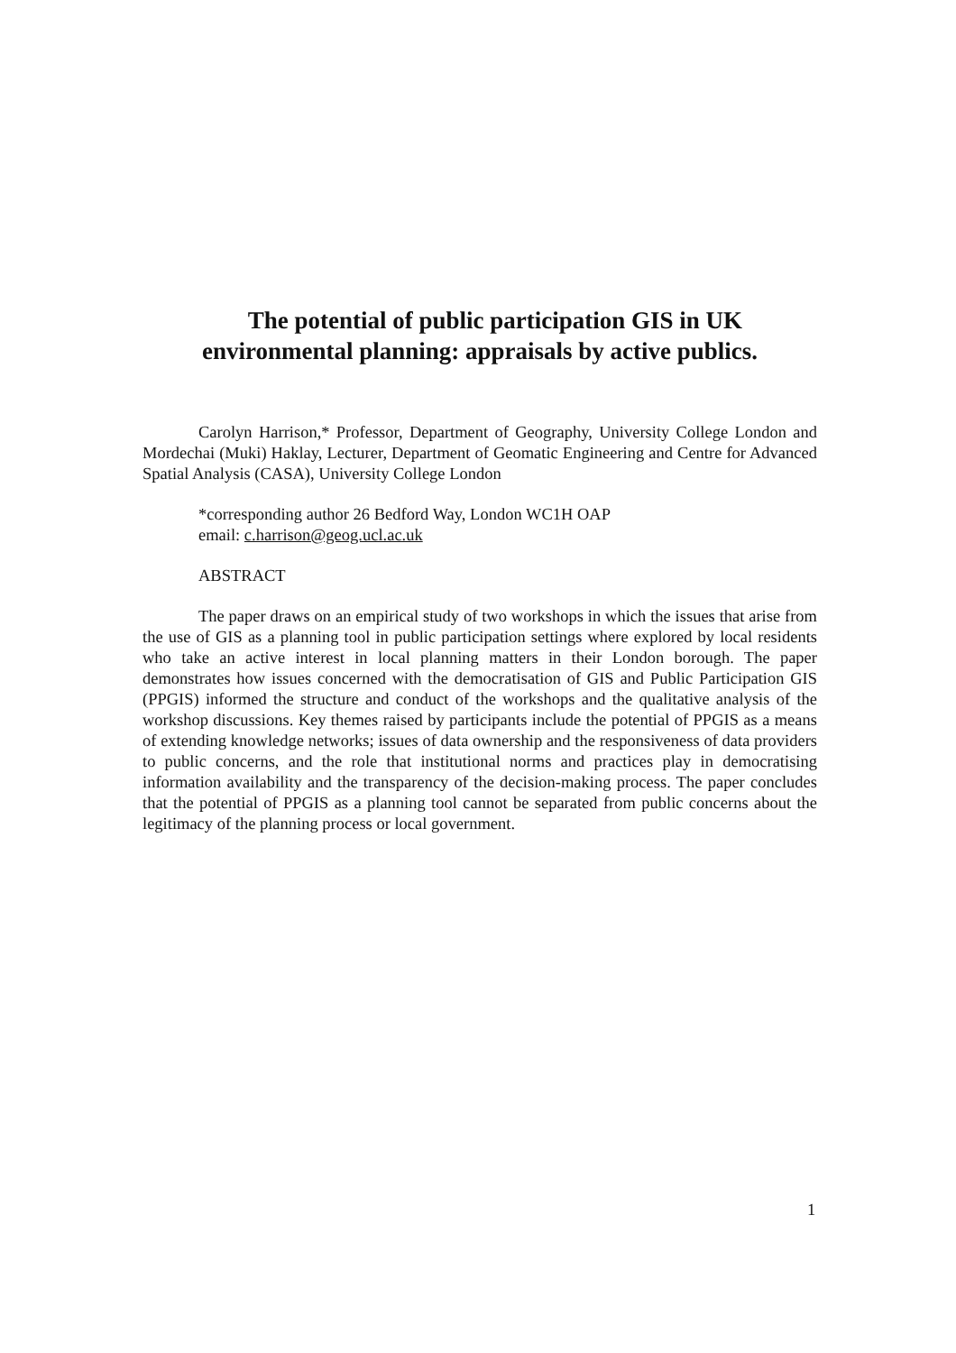The potential of public participation GIS in UK environmental planning: appraisals by active publics.
Carolyn Harrison,* Professor, Department of Geography, University College London and Mordechai (Muki) Haklay, Lecturer, Department of Geomatic Engineering and Centre for Advanced Spatial Analysis (CASA), University College London
*corresponding author 26 Bedford Way, London WC1H OAP
email: c.harrison@geog.ucl.ac.uk
ABSTRACT
The paper draws on an empirical study of two workshops in which the issues that arise from the use of GIS as a planning tool in public participation settings where explored by local residents who take an active interest in local planning matters in their London borough. The paper demonstrates how issues concerned with the democratisation of GIS and Public Participation GIS (PPGIS) informed the structure and conduct of the workshops and the qualitative analysis of the workshop discussions. Key themes raised by participants include the potential of PPGIS as a means of extending knowledge networks; issues of data ownership and the responsiveness of data providers to public concerns, and the role that institutional norms and practices play in democratising information availability and the transparency of the decision-making process. The paper concludes that the potential of PPGIS as a planning tool cannot be separated from public concerns about the legitimacy of the planning process or local government.
1